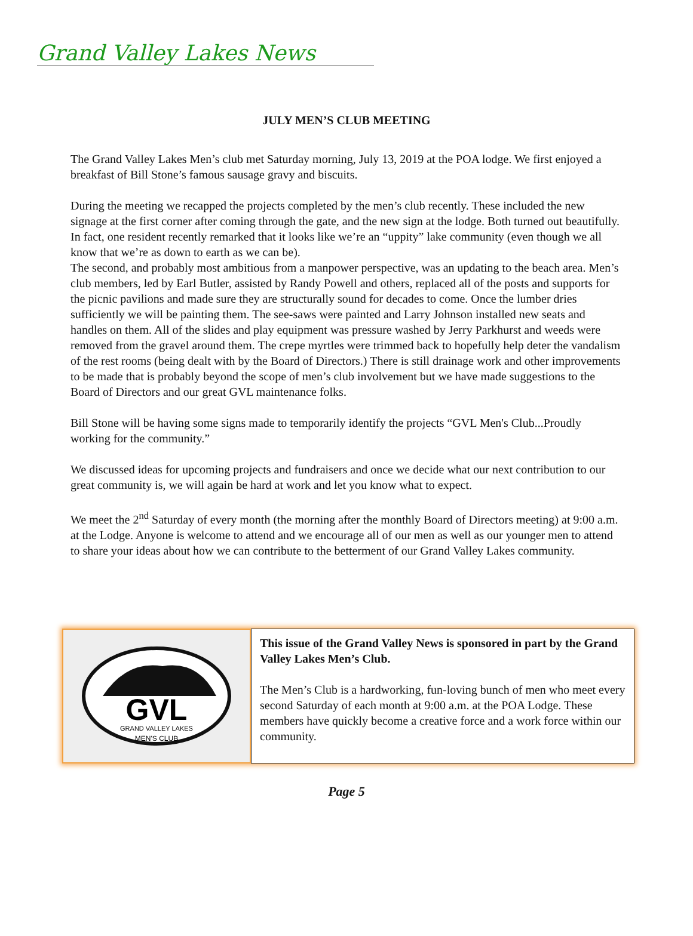Grand Valley Lakes News
JULY MEN’S CLUB MEETING
The Grand Valley Lakes Men’s club met Saturday morning, July 13, 2019 at the POA lodge. We first enjoyed a breakfast of Bill Stone’s famous sausage gravy and biscuits.
During the meeting we recapped the projects completed by the men’s club recently. These included the new signage at the first corner after coming through the gate, and the new sign at the lodge. Both turned out beautifully. In fact, one resident recently remarked that it looks like we’re an “uppity” lake community (even though we all know that we’re as down to earth as we can be).
The second, and probably most ambitious from a manpower perspective, was an updating to the beach area. Men’s club members, led by Earl Butler, assisted by Randy Powell and others, replaced all of the posts and supports for the picnic pavilions and made sure they are structurally sound for decades to come. Once the lumber dries sufficiently we will be painting them. The see-saws were painted and Larry Johnson installed new seats and handles on them. All of the slides and play equipment was pressure washed by Jerry Parkhurst and weeds were removed from the gravel around them. The crepe myrtles were trimmed back to hopefully help deter the vandalism of the rest rooms (being dealt with by the Board of Directors.) There is still drainage work and other improvements to be made that is probably beyond the scope of men’s club involvement but we have made suggestions to the Board of Directors and our great GVL maintenance folks.
Bill Stone will be having some signs made to temporarily identify the projects “GVL Men's Club...Proudly working for the community.”
We discussed ideas for upcoming projects and fundraisers and once we decide what our next contribution to our great community is, we will again be hard at work and let you know what to expect.
We meet the 2<sup>nd</sup> Saturday of every month (the morning after the monthly Board of Directors meeting) at 9:00 a.m. at the Lodge. Anyone is welcome to attend and we encourage all of our men as well as our younger men to attend to share your ideas about how we can contribute to the betterment of our Grand Valley Lakes community.
GVL
GRAND VALLEY LAKES
MEN'S CLUB
This issue of the Grand Valley News is sponsored in part by the Grand Valley Lakes Men’s Club.
The Men’s Club is a hardworking, fun-loving bunch of men who meet every second Saturday of each month at 9:00 a.m. at the POA Lodge. These members have quickly become a creative force and a work force within our community.
Page 5